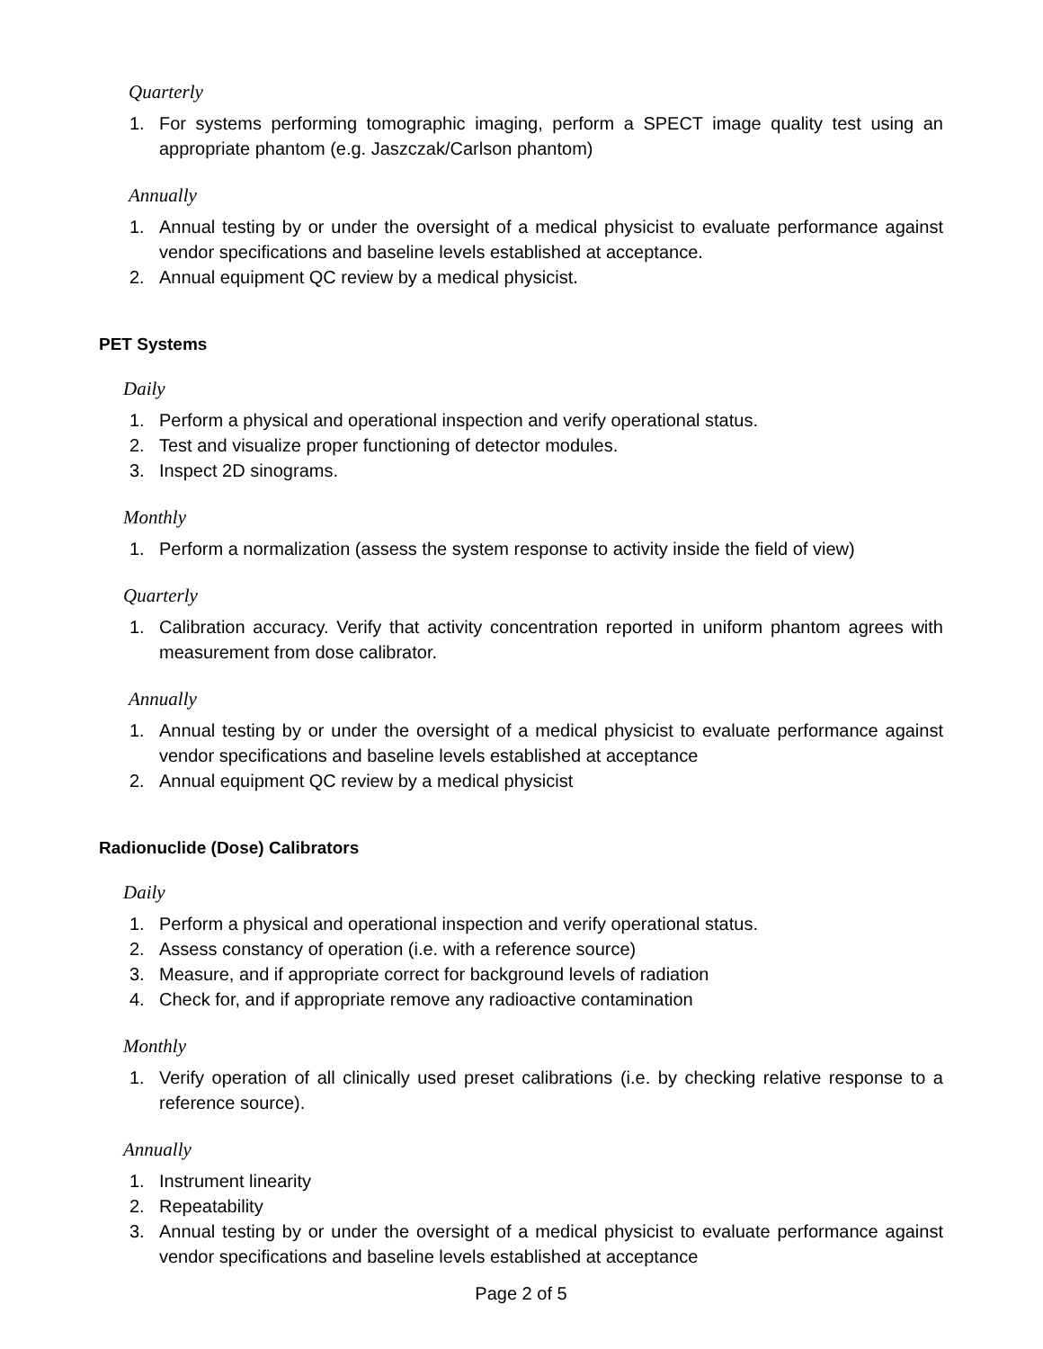Quarterly
1. For systems performing tomographic imaging, perform a SPECT image quality test using an appropriate phantom (e.g. Jaszczak/Carlson phantom)
Annually
1. Annual testing by or under the oversight of a medical physicist to evaluate performance against vendor specifications and baseline levels established at acceptance.
2. Annual equipment QC review by a medical physicist.
PET Systems
Daily
1. Perform a physical and operational inspection and verify operational status.
2. Test and visualize proper functioning of detector modules.
3. Inspect 2D sinograms.
Monthly
1. Perform a normalization (assess the system response to activity inside the field of view)
Quarterly
1. Calibration accuracy. Verify that activity concentration reported in uniform phantom agrees with measurement from dose calibrator.
Annually
1. Annual testing by or under the oversight of a medical physicist to evaluate performance against vendor specifications and baseline levels established at acceptance
2. Annual equipment QC review by a medical physicist
Radionuclide (Dose) Calibrators
Daily
1. Perform a physical and operational inspection and verify operational status.
2. Assess constancy of operation (i.e. with a reference source)
3. Measure, and if appropriate correct for background levels of radiation
4. Check for, and if appropriate remove any radioactive contamination
Monthly
1. Verify operation of all clinically used preset calibrations (i.e. by checking relative response to a reference source).
Annually
1. Instrument linearity
2. Repeatability
3. Annual testing by or under the oversight of a medical physicist to evaluate performance against vendor specifications and baseline levels established at acceptance
Page 2 of 5